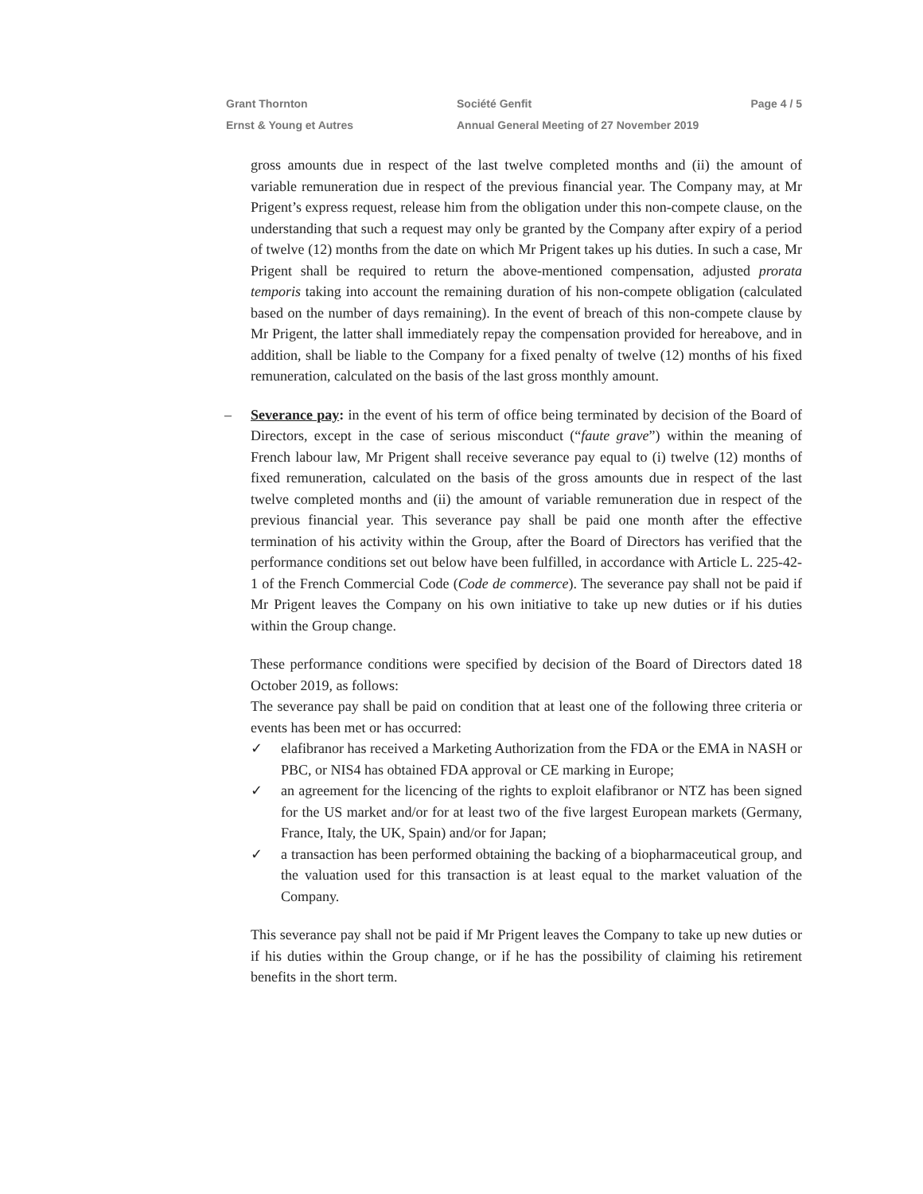Grant Thornton Société Genfit Page 4 / 5
Ernst & Young et Autres Annual General Meeting of 27 November 2019
gross amounts due in respect of the last twelve completed months and (ii) the amount of variable remuneration due in respect of the previous financial year. The Company may, at Mr Prigent’s express request, release him from the obligation under this non-compete clause, on the understanding that such a request may only be granted by the Company after expiry of a period of twelve (12) months from the date on which Mr Prigent takes up his duties. In such a case, Mr Prigent shall be required to return the above-mentioned compensation, adjusted prorata temporis taking into account the remaining duration of his non-compete obligation (calculated based on the number of days remaining). In the event of breach of this non-compete clause by Mr Prigent, the latter shall immediately repay the compensation provided for hereabove, and in addition, shall be liable to the Company for a fixed penalty of twelve (12) months of his fixed remuneration, calculated on the basis of the last gross monthly amount.
– Severance pay: in the event of his term of office being terminated by decision of the Board of Directors, except in the case of serious misconduct (“faute grave”) within the meaning of French labour law, Mr Prigent shall receive severance pay equal to (i) twelve (12) months of fixed remuneration, calculated on the basis of the gross amounts due in respect of the last twelve completed months and (ii) the amount of variable remuneration due in respect of the previous financial year. This severance pay shall be paid one month after the effective termination of his activity within the Group, after the Board of Directors has verified that the performance conditions set out below have been fulfilled, in accordance with Article L. 225-42-1 of the French Commercial Code (Code de commerce). The severance pay shall not be paid if Mr Prigent leaves the Company on his own initiative to take up new duties or if his duties within the Group change.
These performance conditions were specified by decision of the Board of Directors dated 18 October 2019, as follows:
The severance pay shall be paid on condition that at least one of the following three criteria or events has been met or has occurred:
✓ elafibranor has received a Marketing Authorization from the FDA or the EMA in NASH or PBC, or NIS4 has obtained FDA approval or CE marking in Europe;
✓ an agreement for the licencing of the rights to exploit elafibranor or NTZ has been signed for the US market and/or for at least two of the five largest European markets (Germany, France, Italy, the UK, Spain) and/or for Japan;
✓ a transaction has been performed obtaining the backing of a biopharmaceutical group, and the valuation used for this transaction is at least equal to the market valuation of the Company.
This severance pay shall not be paid if Mr Prigent leaves the Company to take up new duties or if his duties within the Group change, or if he has the possibility of claiming his retirement benefits in the short term.